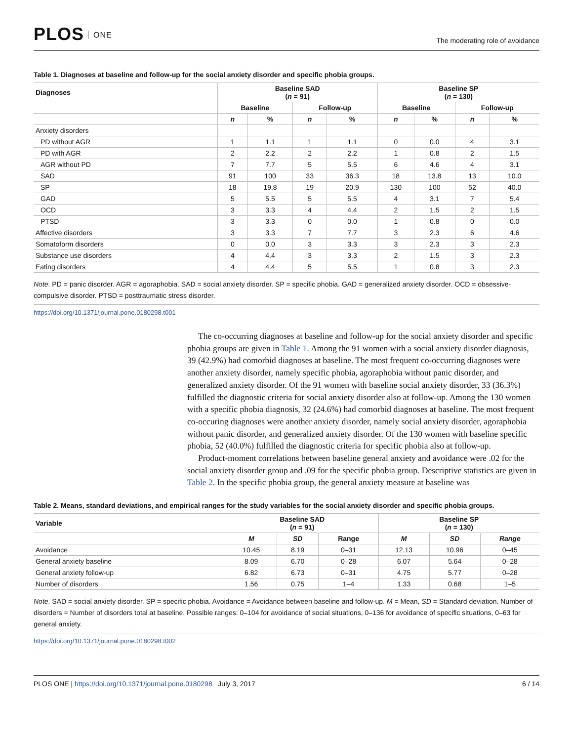PLOS ONE
The moderating role of avoidance
Table 1. Diagnoses at baseline and follow-up for the social anxiety disorder and specific phobia groups.
| Diagnoses | Baseline SAD ( n = 91) | | | | Baseline SP ( n = 130) | | | |
| --- | --- | --- | --- | --- | --- | --- | --- | --- |
| | Baseline | | Follow-up | | Baseline | | Follow-up | |
| | n | % | n | % | n | % | n | % |
| Anxiety disorders | | | | | | | | |
| PD without AGR | 1 | 1.1 | 1 | 1.1 | 0 | 0.0 | 4 | 3.1 |
| PD with AGR | 2 | 2.2 | 2 | 2.2 | 1 | 0.8 | 2 | 1.5 |
| AGR without PD | 7 | 7.7 | 5 | 5.5 | 6 | 4.6 | 4 | 3.1 |
| SAD | 91 | 100 | 33 | 36.3 | 18 | 13.8 | 13 | 10.0 |
| SP | 18 | 19.8 | 19 | 20.9 | 130 | 100 | 52 | 40.0 |
| GAD | 5 | 5.5 | 5 | 5.5 | 4 | 3.1 | 7 | 5.4 |
| OCD | 3 | 3.3 | 4 | 4.4 | 2 | 1.5 | 2 | 1.5 |
| PTSD | 3 | 3.3 | 0 | 0.0 | 1 | 0.8 | 0 | 0.0 |
| Affective disorders | 3 | 3.3 | 7 | 7.7 | 3 | 2.3 | 6 | 4.6 |
| Somatoform disorders | 0 | 0.0 | 3 | 3.3 | 3 | 2.3 | 3 | 2.3 |
| Substance use disorders | 4 | 4.4 | 3 | 3.3 | 2 | 1.5 | 3 | 2.3 |
| Eating disorders | 4 | 4.4 | 5 | 5.5 | 1 | 0.8 | 3 | 2.3 |
Note. PD = panic disorder. AGR = agoraphobia. SAD = social anxiety disorder. SP = specific phobia. GAD = generalized anxiety disorder. OCD = obsessive-compulsive disorder. PTSD = posttraumatic stress disorder.
https://doi.org/10.1371/journal.pone.0180298.t001
The co-occurring diagnoses at baseline and follow-up for the social anxiety disorder and specific phobia groups are given in Table 1. Among the 91 women with a social anxiety disorder diagnosis, 39 (42.9%) had comorbid diagnoses at baseline. The most frequent co-occurring diagnoses were another anxiety disorder, namely specific phobia, agoraphobia without panic disorder, and generalized anxiety disorder. Of the 91 women with baseline social anxiety disorder, 33 (36.3%) fulfilled the diagnostic criteria for social anxiety disorder also at follow-up. Among the 130 women with a specific phobia diagnosis, 32 (24.6%) had comorbid diagnoses at baseline. The most frequent co-occuring diagnoses were another anxiety disorder, namely social anxiety disorder, agoraphobia without panic disorder, and generalized anxiety disorder. Of the 130 women with baseline specific phobia, 52 (40.0%) fulfilled the diagnostic criteria for specific phobia also at follow-up.
Product-moment correlations between baseline general anxiety and avoidance were .02 for the social anxiety disorder group and .09 for the specific phobia group. Descriptive statistics are given in Table 2. In the specific phobia group, the general anxiety measure at baseline was
Table 2. Means, standard deviations, and empirical ranges for the study variables for the social anxiety disorder and specific phobia groups.
| Variable | Baseline SAD ( n = 91) | | | Baseline SP ( n = 130) | | |
| --- | --- | --- | --- | --- | --- | --- |
| | M | SD | Range | M | SD | Range |
| Avoidance | 10.45 | 8.19 | 0–31 | 12.13 | 10.96 | 0–45 |
| General anxiety baseline | 8.09 | 6.70 | 0–28 | 6.07 | 5.64 | 0–28 |
| General anxiety follow-up | 6.82 | 6.73 | 0–31 | 4.75 | 5.77 | 0–28 |
| Number of disorders | 1.56 | 0.75 | 1–4 | 1.33 | 0.68 | 1–5 |
Note. SAD = social anxiety disorder. SP = specific phobia. Avoidance = Avoidance between baseline and follow-up. M = Mean, SD = Standard deviation. Number of disorders = Number of disorders total at baseline. Possible ranges: 0–104 for avoidance of social situations, 0–136 for avoidance of specific situations, 0–63 for general anxiety.
https://doi.org/10.1371/journal.pone.0180298.t002
PLOS ONE | https://doi.org/10.1371/journal.pone.0180298 July 3, 2017
6 / 14